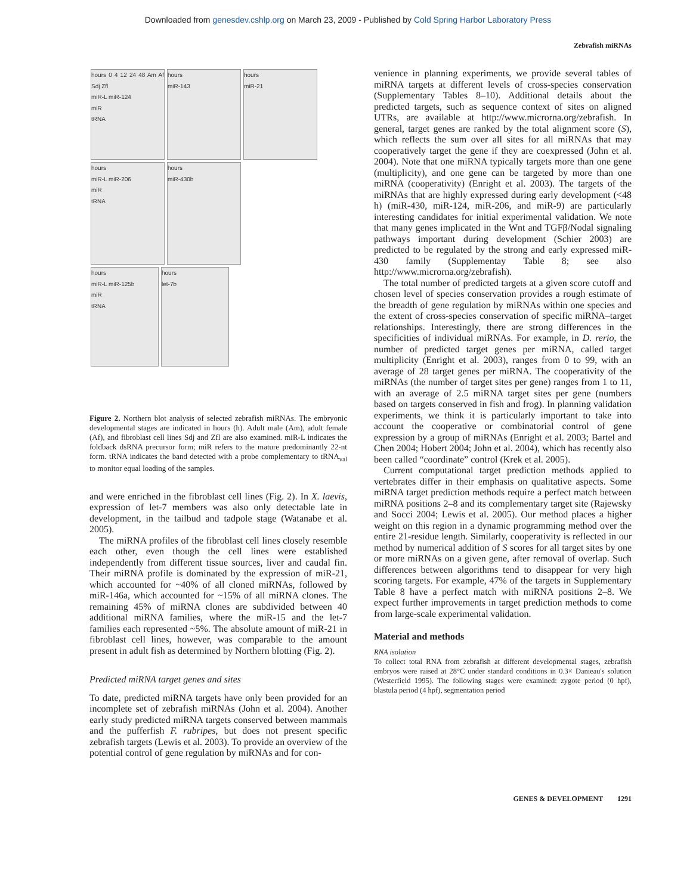Downloaded from genesdev.cshlp.org on March 23, 2009 - Published by Cold Spring Harbor Laboratory Press
Zebrafish miRNAs
hours 0 4 12 24 48 Am Af Sdj Zfl
miR-L miR-124
miR
tRNA hours
miR-143 hours
miR-21
hours
miR-L miR-206
miR
tRNA hours
miR-430b
hours
miR-L miR-125b
miR
tRNA hours
let-7b
Figure 2. Northern blot analysis of selected zebrafish miRNAs. The embryonic developmental stages are indicated in hours (h). Adult male (Am), adult female (Af), and fibroblast cell lines Sdj and Zfl are also examined. miR-L indicates the foldback dsRNA precursor form; miR refers to the mature predominantly 22-nt form. tRNA indicates the band detected with a probe complementary to tRNA<sub>val</sub> to monitor equal loading of the samples.
and were enriched in the fibroblast cell lines (Fig. 2). In X. laevis, expression of let-7 members was also only detectable late in development, in the tailbud and tadpole stage (Watanabe et al. 2005).
The miRNA profiles of the fibroblast cell lines closely resemble each other, even though the cell lines were established independently from different tissue sources, liver and caudal fin. Their miRNA profile is dominated by the expression of miR-21, which accounted for ~40% of all cloned miRNAs, followed by miR-146a, which accounted for ~15% of all miRNA clones. The remaining 45% of miRNA clones are subdivided between 40 additional miRNA families, where the miR-15 and the let-7 families each represented ~5%. The absolute amount of miR-21 in fibroblast cell lines, however, was comparable to the amount present in adult fish as determined by Northern blotting (Fig. 2).
Predicted miRNA target genes and sites
To date, predicted miRNA targets have only been provided for an incomplete set of zebrafish miRNAs (John et al. 2004). Another early study predicted miRNA targets conserved between mammals and the pufferfish F. rubripes, but does not present specific zebrafish targets (Lewis et al. 2003). To provide an overview of the potential control of gene regulation by miRNAs and for con-
venience in planning experiments, we provide several tables of miRNA targets at different levels of cross-species conservation (Supplementary Tables 8–10). Additional details about the predicted targets, such as sequence context of sites on aligned UTRs, are available at http://www.microrna.org/zebrafish. In general, target genes are ranked by the total alignment score (S), which reflects the sum over all sites for all miRNAs that may cooperatively target the gene if they are coexpressed (John et al. 2004). Note that one miRNA typically targets more than one gene (multiplicity), and one gene can be targeted by more than one miRNA (cooperativity) (Enright et al. 2003). The targets of the miRNAs that are highly expressed during early development (<48 h) (miR-430, miR-124, miR-206, and miR-9) are particularly interesting candidates for initial experimental validation. We note that many genes implicated in the Wnt and TGFβ/Nodal signaling pathways important during development (Schier 2003) are predicted to be regulated by the strong and early expressed miR-430 family (Supplementay Table 8; see also http://www.microrna.org/zebrafish).
The total number of predicted targets at a given score cutoff and chosen level of species conservation provides a rough estimate of the breadth of gene regulation by miRNAs within one species and the extent of cross-species conservation of specific miRNA–target relationships. Interestingly, there are strong differences in the specificities of individual miRNAs. For example, in D. rerio, the number of predicted target genes per miRNA, called target multiplicity (Enright et al. 2003), ranges from 0 to 99, with an average of 28 target genes per miRNA. The cooperativity of the miRNAs (the number of target sites per gene) ranges from 1 to 11, with an average of 2.5 miRNA target sites per gene (numbers based on targets conserved in fish and frog). In planning validation experiments, we think it is particularly important to take into account the cooperative or combinatorial control of gene expression by a group of miRNAs (Enright et al. 2003; Bartel and Chen 2004; Hobert 2004; John et al. 2004), which has recently also been called “coordinate” control (Krek et al. 2005).
Current computational target prediction methods applied to vertebrates differ in their emphasis on qualitative aspects. Some miRNA target prediction methods require a perfect match between miRNA positions 2–8 and its complementary target site (Rajewsky and Socci 2004; Lewis et al. 2005). Our method places a higher weight on this region in a dynamic programming method over the entire 21-residue length. Similarly, cooperativity is reflected in our method by numerical addition of S scores for all target sites by one or more miRNAs on a given gene, after removal of overlap. Such differences between algorithms tend to disappear for very high scoring targets. For example, 47% of the targets in Supplementary Table 8 have a perfect match with miRNA positions 2–8. We expect further improvements in target prediction methods to come from large-scale experimental validation.
Material and methods
RNA isolation
To collect total RNA from zebrafish at different developmental stages, zebrafish embryos were raised at 28°C under standard conditions in 0.3× Danieau's solution (Westerfield 1995). The following stages were examined: zygote period (0 hpf), blastula period (4 hpf), segmentation period
GENES & DEVELOPMENT 1291